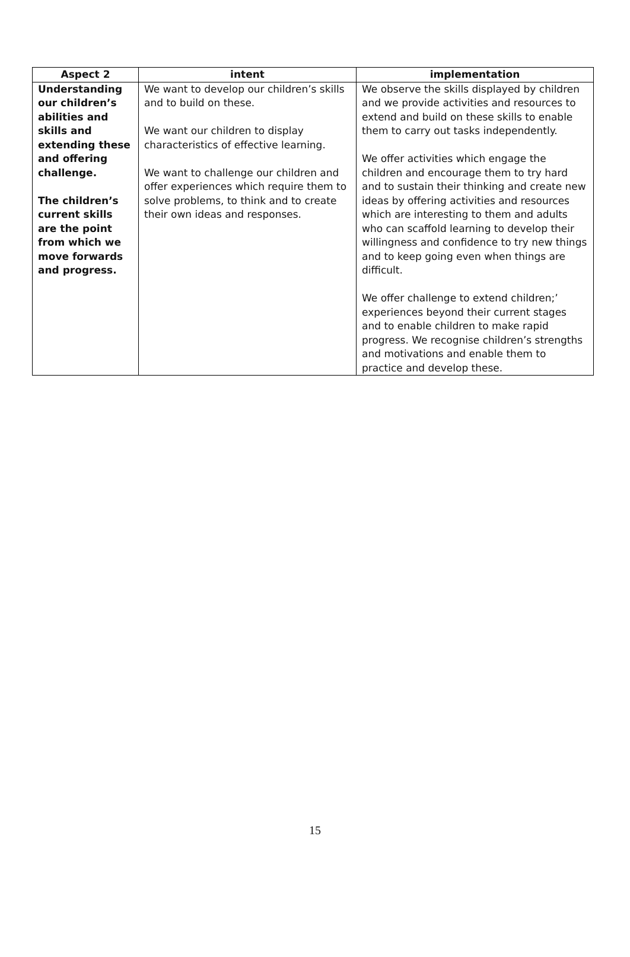| Aspect 2 | intent | implementation |
| --- | --- | --- |
| Understanding our children’s abilities and skills and extending these and offering challenge. The children’s current skills are the point from which we move forwards and progress. | We want to develop our children’s skills and to build on these. We want our children to display characteristics of effective learning. We want to challenge our children and offer experiences which require them to solve problems, to think and to create their own ideas and responses. | We observe the skills displayed by children and we provide activities and resources to extend and build on these skills to enable them to carry out tasks independently. We offer activities which engage the children and encourage them to try hard and to sustain their thinking and create new ideas by offering activities and resources which are interesting to them and adults who can scaffold learning to develop their willingness and confidence to try new things and to keep going even when things are difficult. We offer challenge to extend children;’ experiences beyond their current stages and to enable children to make rapid progress. We recognise children’s strengths and motivations and enable them to practice and develop these. |
15